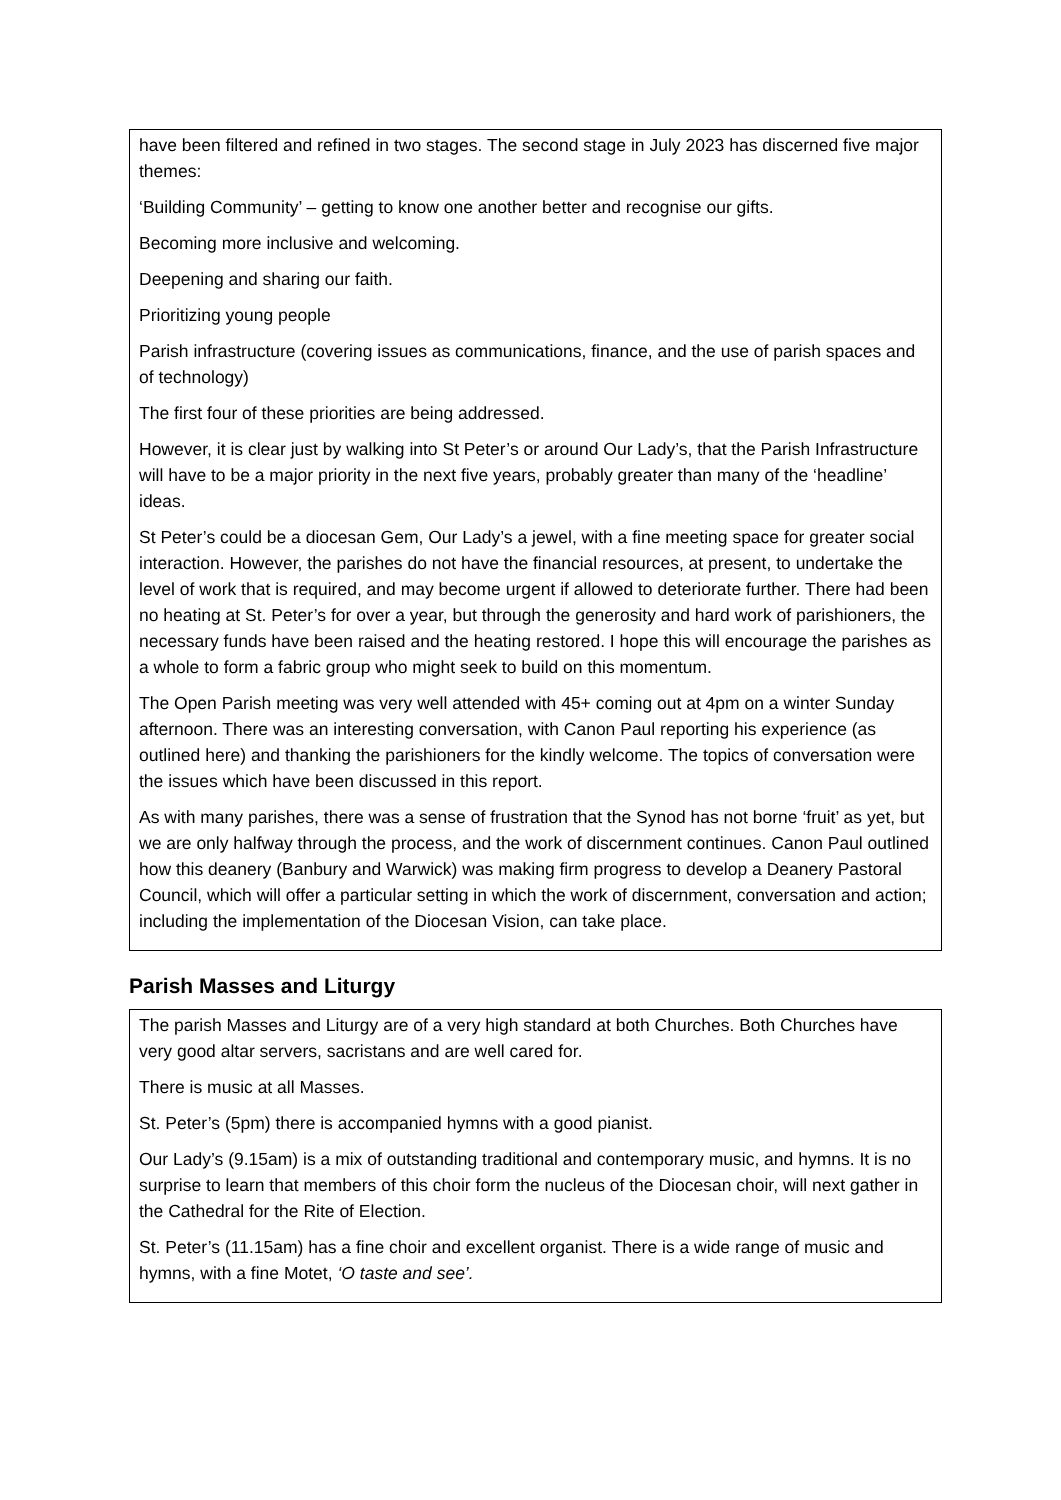have been filtered and refined in two stages. The second stage in July 2023 has discerned five major themes:
‘Building Community’ – getting to know one another better and recognise our gifts.
Becoming more inclusive and welcoming.
Deepening and sharing our faith.
Prioritizing young people
Parish infrastructure (covering issues as communications, finance, and the use of parish spaces and of technology)
The first four of these priorities are being addressed.
However, it is clear just by walking into St Peter’s or around Our Lady’s, that the Parish Infrastructure will have to be a major priority in the next five years, probably greater than many of the ‘headline’ ideas.
St Peter’s could be a diocesan Gem, Our Lady’s a jewel, with a fine meeting space for greater social interaction. However, the parishes do not have the financial resources, at present, to undertake the level of work that is required, and may become urgent if allowed to deteriorate further. There had been no heating at St. Peter’s for over a year, but through the generosity and hard work of parishioners, the necessary funds have been raised and the heating restored. I hope this will encourage the parishes as a whole to form a fabric group who might seek to build on this momentum.
The Open Parish meeting was very well attended with 45+ coming out at 4pm on a winter Sunday afternoon. There was an interesting conversation, with Canon Paul reporting his experience (as outlined here) and thanking the parishioners for the kindly welcome. The topics of conversation were the issues which have been discussed in this report.
As with many parishes, there was a sense of frustration that the Synod has not borne ‘fruit’ as yet, but we are only halfway through the process, and the work of discernment continues. Canon Paul outlined how this deanery (Banbury and Warwick) was making firm progress to develop a Deanery Pastoral Council, which will offer a particular setting in which the work of discernment, conversation and action; including the implementation of the Diocesan Vision, can take place.
Parish Masses and Liturgy
The parish Masses and Liturgy are of a very high standard at both Churches. Both Churches have very good altar servers, sacristans and are well cared for.
There is music at all Masses.
St. Peter’s (5pm) there is accompanied hymns with a good pianist.
Our Lady’s (9.15am) is a mix of outstanding traditional and contemporary music, and hymns. It is no surprise to learn that members of this choir form the nucleus of the Diocesan choir, will next gather in the Cathedral for the Rite of Election.
St. Peter’s (11.15am) has a fine choir and excellent organist. There is a wide range of music and hymns, with a fine Motet, ‘O taste and see’.